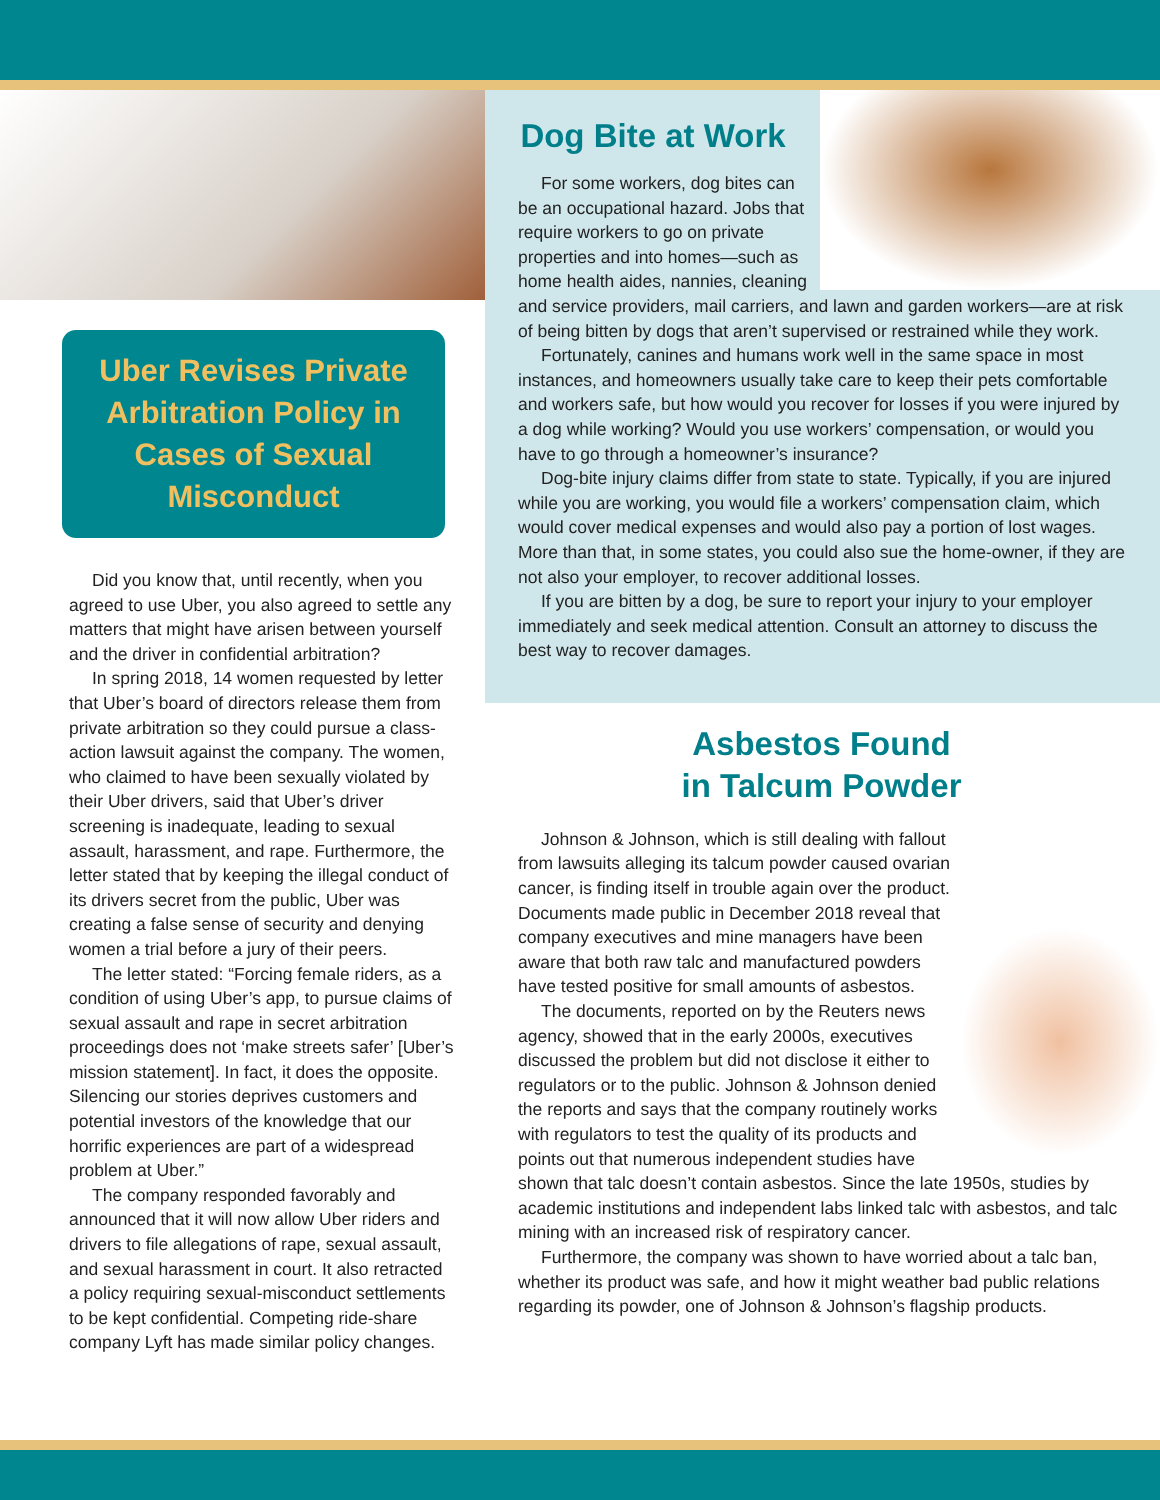Uber Revises Private Arbitration Policy in Cases of Sexual Misconduct
Did you know that, until recently, when you agreed to use Uber, you also agreed to settle any matters that might have arisen between yourself and the driver in confidential arbitration?
In spring 2018, 14 women requested by letter that Uber’s board of directors release them from private arbitration so they could pursue a class-action lawsuit against the company. The women, who claimed to have been sexually violated by their Uber drivers, said that Uber’s driver screening is inadequate, leading to sexual assault, harassment, and rape. Furthermore, the letter stated that by keeping the illegal conduct of its drivers secret from the public, Uber was creating a false sense of security and denying women a trial before a jury of their peers.
The letter stated: “Forcing female riders, as a condition of using Uber’s app, to pursue claims of sexual assault and rape in secret arbitration proceedings does not ‘make streets safer’ [Uber’s mission statement]. In fact, it does the opposite. Silencing our stories deprives customers and potential investors of the knowledge that our horrific experiences are part of a widespread problem at Uber.”
The company responded favorably and announced that it will now allow Uber riders and drivers to file allegations of rape, sexual assault, and sexual harassment in court. It also retracted a policy requiring sexual-misconduct settlements to be kept confidential. Competing ride-share company Lyft has made similar policy changes.
Dog Bite at Work
For some workers, dog bites can be an occupational hazard. Jobs that require workers to go on private properties and into homes—such as home health aides, nannies, cleaning and service providers, mail carriers, and lawn and garden workers—are at risk of being bitten by dogs that aren’t supervised or restrained while they work.
Fortunately, canines and humans work well in the same space in most instances, and homeowners usually take care to keep their pets comfortable and workers safe, but how would you recover for losses if you were injured by a dog while working? Would you use workers’ compensation, or would you have to go through a homeowner’s insurance?
Dog-bite injury claims differ from state to state. Typically, if you are injured while you are working, you would file a workers’ compensation claim, which would cover medical expenses and would also pay a portion of lost wages. More than that, in some states, you could also sue the home-owner, if they are not also your employer, to recover additional losses.
If you are bitten by a dog, be sure to report your injury to your employer immediately and seek medical attention. Consult an attorney to discuss the best way to recover damages.
Asbestos Found
in Talcum Powder
Johnson & Johnson, which is still dealing with fallout from lawsuits alleging its talcum powder caused ovarian cancer, is finding itself in trouble again over the product. Documents made public in December 2018 reveal that company executives and mine managers have been aware that both raw talc and manufactured powders have tested positive for small amounts of asbestos.
The documents, reported on by the Reuters news agency, showed that in the early 2000s, executives discussed the problem but did not disclose it either to regulators or to the public. Johnson & Johnson denied the reports and says that the company routinely works with regulators to test the quality of its products and points out that numerous independent studies have shown that talc doesn’t contain asbestos. Since the late 1950s, studies by academic institutions and independent labs linked talc with asbestos, and talc mining with an increased risk of respiratory cancer.
Furthermore, the company was shown to have worried about a talc ban, whether its product was safe, and how it might weather bad public relations regarding its powder, one of Johnson & Johnson’s flagship products.